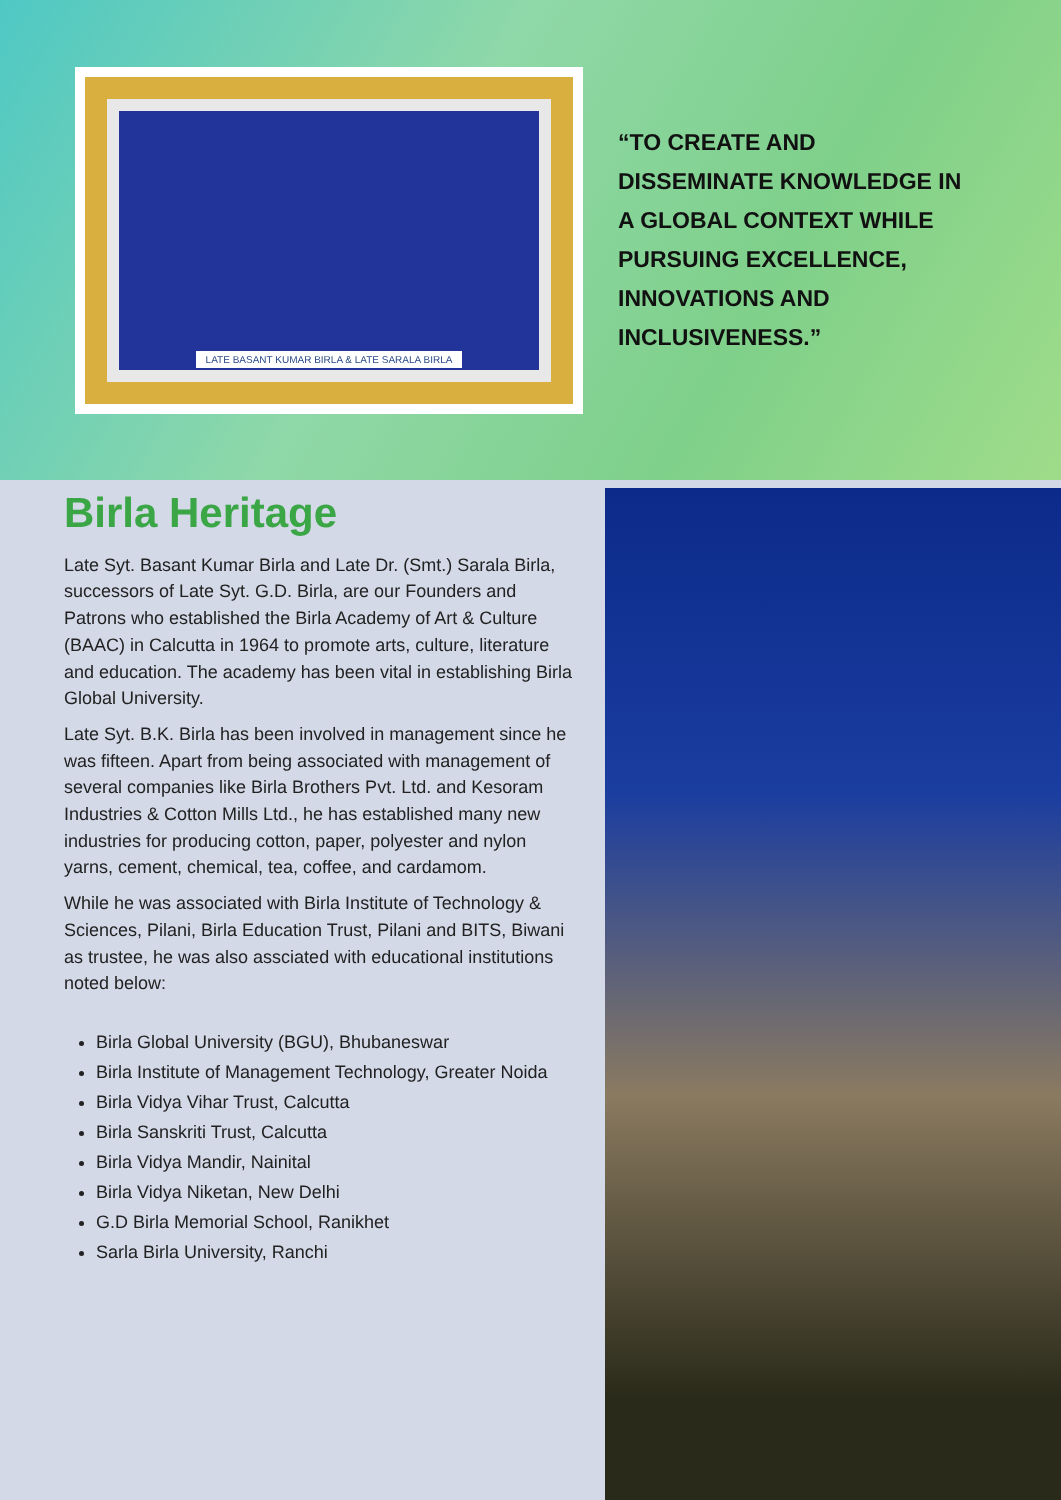LATE BASANT KUMAR BIRLA & LATE SARALA BIRLA
“TO CREATE AND
DISSEMINATE KNOWLEDGE IN
A GLOBAL CONTEXT WHILE
PURSUING EXCELLENCE,
INNOVATIONS AND
INCLUSIVENESS.”
Birla Heritage
Late Syt. Basant Kumar Birla and Late Dr. (Smt.) Sarala Birla, successors of Late Syt. G.D. Birla, are our Founders and Patrons who established the Birla Academy of Art & Culture (BAAC) in Calcutta in 1964 to promote arts, culture, literature and education. The academy has been vital in establishing Birla Global University.
Late Syt. B.K. Birla has been involved in management since he was fifteen. Apart from being associated with management of several companies like Birla Brothers Pvt. Ltd. and Kesoram Industries & Cotton Mills Ltd., he has established many new industries for producing cotton, paper, polyester and nylon yarns, cement, chemical, tea, coffee, and cardamom.
While he was associated with Birla Institute of Technology & Sciences, Pilani, Birla Education Trust, Pilani and BITS, Biwani as trustee, he was also assciated with educational institutions noted below:
Birla Global University (BGU), Bhubaneswar
Birla Institute of Management Technology, Greater Noida
Birla Vidya Vihar Trust, Calcutta
Birla Sanskriti Trust, Calcutta
Birla Vidya Mandir, Nainital
Birla Vidya Niketan, New Delhi
G.D Birla Memorial School, Ranikhet
Sarla Birla University, Ranchi